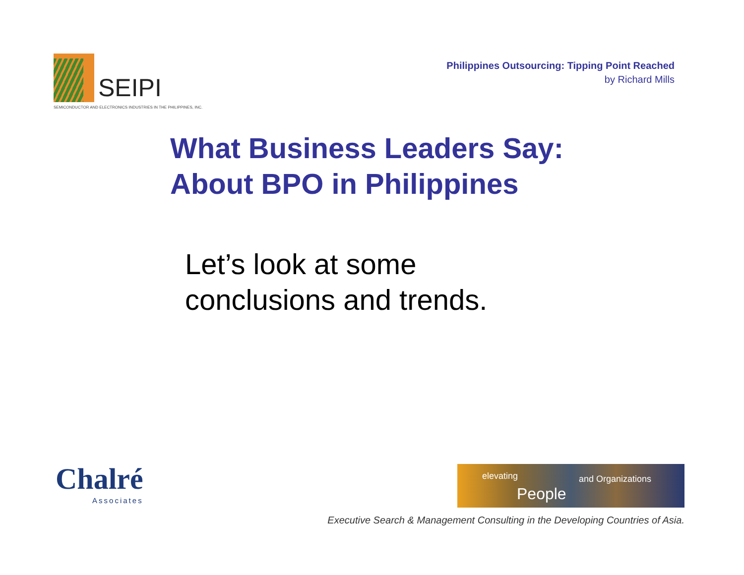SEIPI
SEMICONDUCTOR AND ELECTRONICS INDUSTRIES IN THE PHILIPPINES, INC.
Philippines Outsourcing: Tipping Point Reached
by Richard Mills
What Business Leaders Say:
About BPO in Philippines
Let’s look at some
conclusions and trends.
Chalré
Associates
elevating
People
and Organizations
Executive Search & Management Consulting in the Developing Countries of Asia.